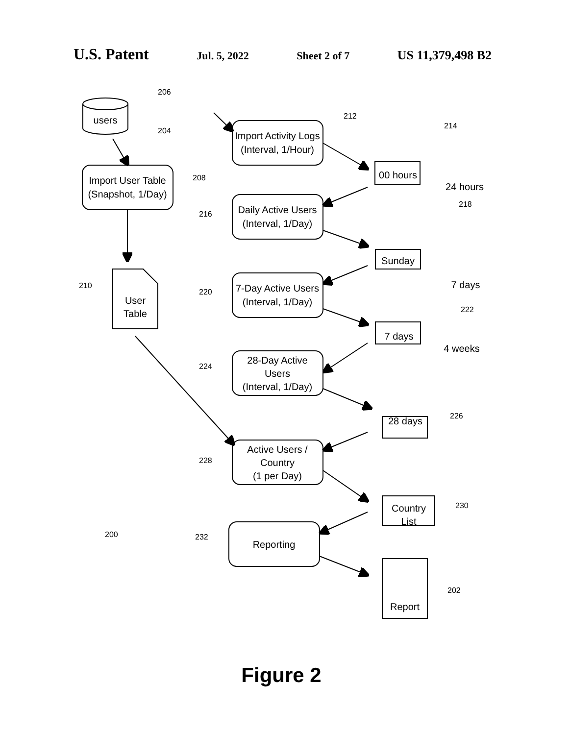U.S. Patent Jul. 5, 2022 Sheet 2 of 7 US 11,379,498 B2
users
Import User Table
(Snapshot, 1/Day)
Import Activity Logs
(Interval, 1/Hour)
Daily Active Users
(Interval, 1/Day)
7-Day Active Users
(Interval, 1/Day)
28-Day Active
Users
(Interval, 1/Day)
Active Users /
Country
(1 per Day)
Reporting
User
Table
00 hours
24 hours
Sunday
7 days
7 days
4 weeks
28 days
Country
List
Report
Figure 2
204
206
212
214
208
216
218
210
220
222
224
226
228
230
200
232
202